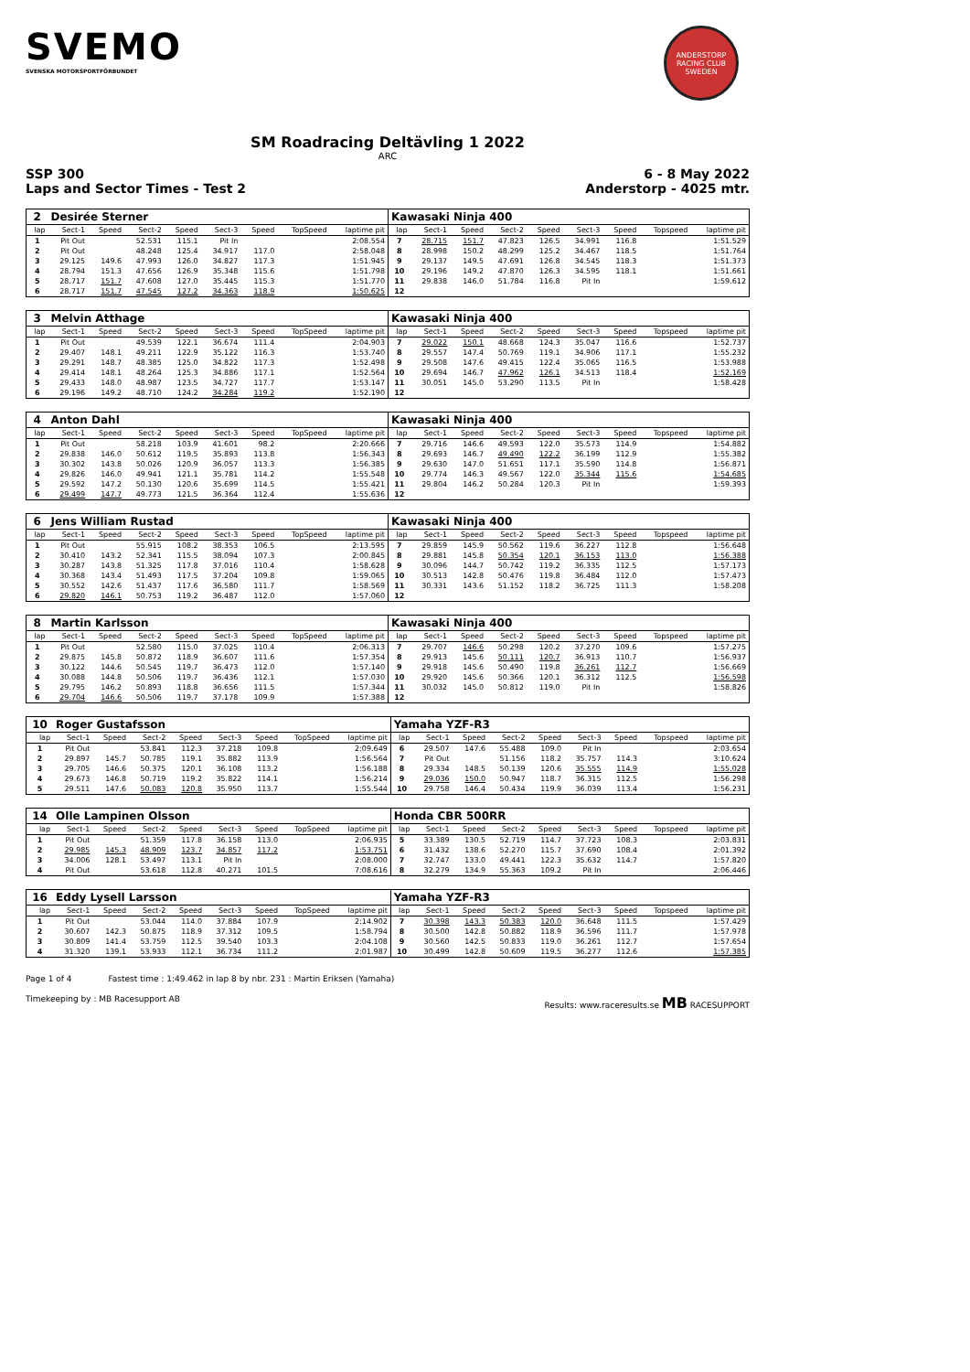SVEMO
SVENSKA MOTORSPORTFÖRBUNDET
ANDERSTORP RACING CLUB SWEDEN
SM Roadracing Deltävling 1 2022
ARC
SSP 300
Laps and Sector Times - Test 2
6 - 8 May 2022
Anderstorp - 4025 mtr.
| 2 | Desirée Sterner | | | | | | | | Kawasaki Ninja 400 | | | | | | | | |
| lap | Sect-1 | Speed | Sect-2 | Speed | Sect-3 | Speed | TopSpeed | laptime pit | lap | Sect-1 | Speed | Sect-2 | Speed | Sect-3 | Speed | Topspeed | laptime pit |
| 1 | Pit Out | | 52.531 | 115.1 | Pit In | | | 2:08.554 | 7 | 28.715 | 151.7 | 47.823 | 126.5 | 34.991 | 116.8 | | 1:51.529 |
| 2 | Pit Out | | 48.248 | 125.4 | 34.917 | 117.0 | | 2:58.048 | 8 | 28.998 | 150.2 | 48.299 | 125.2 | 34.467 | 118.5 | | 1:51.764 |
| 3 | 29.125 | 149.6 | 47.993 | 126.0 | 34.827 | 117.3 | | 1:51.945 | 9 | 29.137 | 149.5 | 47.691 | 126.8 | 34.545 | 118.3 | | 1:51.373 |
| 4 | 28.794 | 151.3 | 47.656 | 126.9 | 35.348 | 115.6 | | 1:51.798 | 10 | 29.196 | 149.2 | 47.870 | 126.3 | 34.595 | 118.1 | | 1:51.661 |
| 5 | 28.717 | 151.7 | 47.608 | 127.0 | 35.445 | 115.3 | | 1:51.770 | 11 | 29.838 | 146.0 | 51.784 | 116.8 | Pit In | | | 1:59.612 |
| 6 | 28.717 | 151.7 | 47.545 | 127.2 | 34.363 | 118.9 | | 1:50.625 | 12 | | | | | | | | |
| 3 | Melvin Atthage | | | | | | | | Kawasaki Ninja 400 | | | | | | | | |
| lap | Sect-1 | Speed | Sect-2 | Speed | Sect-3 | Speed | TopSpeed | laptime pit | lap | Sect-1 | Speed | Sect-2 | Speed | Sect-3 | Speed | Topspeed | laptime pit |
| 1 | Pit Out | | 49.539 | 122.1 | 36.674 | 111.4 | | 2:04.903 | 7 | 29.022 | 150.1 | 48.668 | 124.3 | 35.047 | 116.6 | | 1:52.737 |
| 2 | 29.407 | 148.1 | 49.211 | 122.9 | 35.122 | 116.3 | | 1:53.740 | 8 | 29.557 | 147.4 | 50.769 | 119.1 | 34.906 | 117.1 | | 1:55.232 |
| 3 | 29.291 | 148.7 | 48.385 | 125.0 | 34.822 | 117.3 | | 1:52.498 | 9 | 29.508 | 147.6 | 49.415 | 122.4 | 35.065 | 116.5 | | 1:53.988 |
| 4 | 29.414 | 148.1 | 48.264 | 125.3 | 34.886 | 117.1 | | 1:52.564 | 10 | 29.694 | 146.7 | 47.962 | 126.1 | 34.513 | 118.4 | | 1:52.169 |
| 5 | 29.433 | 148.0 | 48.987 | 123.5 | 34.727 | 117.7 | | 1:53.147 | 11 | 30.051 | 145.0 | 53.290 | 113.5 | Pit In | | | 1:58.428 |
| 6 | 29.196 | 149.2 | 48.710 | 124.2 | 34.284 | 119.2 | | 1:52.190 | 12 | | | | | | | | |
| 4 | Anton Dahl | | | | | | | | Kawasaki Ninja 400 | | | | | | | | |
| lap | Sect-1 | Speed | Sect-2 | Speed | Sect-3 | Speed | TopSpeed | laptime pit | lap | Sect-1 | Speed | Sect-2 | Speed | Sect-3 | Speed | Topspeed | laptime pit |
| 1 | Pit Out | | 58.218 | 103.9 | 41.601 | 98.2 | | 2:20.666 | 7 | 29.716 | 146.6 | 49.593 | 122.0 | 35.573 | 114.9 | | 1:54.882 |
| 2 | 29.838 | 146.0 | 50.612 | 119.5 | 35.893 | 113.8 | | 1:56.343 | 8 | 29.693 | 146.7 | 49.490 | 122.2 | 36.199 | 112.9 | | 1:55.382 |
| 3 | 30.302 | 143.8 | 50.026 | 120.9 | 36.057 | 113.3 | | 1:56.385 | 9 | 29.630 | 147.0 | 51.651 | 117.1 | 35.590 | 114.8 | | 1:56.871 |
| 4 | 29.826 | 146.0 | 49.941 | 121.1 | 35.781 | 114.2 | | 1:55.548 | 10 | 29.774 | 146.3 | 49.567 | 122.0 | 35.344 | 115.6 | | 1:54.685 |
| 5 | 29.592 | 147.2 | 50.130 | 120.6 | 35.699 | 114.5 | | 1:55.421 | 11 | 29.804 | 146.2 | 50.284 | 120.3 | Pit In | | | 1:59.393 |
| 6 | 29.499 | 147.7 | 49.773 | 121.5 | 36.364 | 112.4 | | 1:55.636 | 12 | | | | | | | | |
| 6 | Jens William Rustad | | | | | | | | Kawasaki Ninja 400 | | | | | | | | |
| lap | Sect-1 | Speed | Sect-2 | Speed | Sect-3 | Speed | TopSpeed | laptime pit | lap | Sect-1 | Speed | Sect-2 | Speed | Sect-3 | Speed | Topspeed | laptime pit |
| 1 | Pit Out | | 55.915 | 108.2 | 38.353 | 106.5 | | 2:13.595 | 7 | 29.859 | 145.9 | 50.562 | 119.6 | 36.227 | 112.8 | | 1:56.648 |
| 2 | 30.410 | 143.2 | 52.341 | 115.5 | 38.094 | 107.3 | | 2:00.845 | 8 | 29.881 | 145.8 | 50.354 | 120.1 | 36.153 | 113.0 | | 1:56.388 |
| 3 | 30.287 | 143.8 | 51.325 | 117.8 | 37.016 | 110.4 | | 1:58.628 | 9 | 30.096 | 144.7 | 50.742 | 119.2 | 36.335 | 112.5 | | 1:57.173 |
| 4 | 30.368 | 143.4 | 51.493 | 117.5 | 37.204 | 109.8 | | 1:59.065 | 10 | 30.513 | 142.8 | 50.476 | 119.8 | 36.484 | 112.0 | | 1:57.473 |
| 5 | 30.552 | 142.6 | 51.437 | 117.6 | 36.580 | 111.7 | | 1:58.569 | 11 | 30.331 | 143.6 | 51.152 | 118.2 | 36.725 | 111.3 | | 1:58.208 |
| 6 | 29.820 | 146.1 | 50.753 | 119.2 | 36.487 | 112.0 | | 1:57.060 | 12 | | | | | | | | |
| 8 | Martin Karlsson | | | | | | | | Kawasaki Ninja 400 | | | | | | | | |
| lap | Sect-1 | Speed | Sect-2 | Speed | Sect-3 | Speed | TopSpeed | laptime pit | lap | Sect-1 | Speed | Sect-2 | Speed | Sect-3 | Speed | Topspeed | laptime pit |
| 1 | Pit Out | | 52.580 | 115.0 | 37.025 | 110.4 | | 2:06.313 | 7 | 29.707 | 146.6 | 50.298 | 120.2 | 37.270 | 109.6 | | 1:57.275 |
| 2 | 29.875 | 145.8 | 50.872 | 118.9 | 36.607 | 111.6 | | 1:57.354 | 8 | 29.913 | 145.6 | 50.111 | 120.7 | 36.913 | 110.7 | | 1:56.937 |
| 3 | 30.122 | 144.6 | 50.545 | 119.7 | 36.473 | 112.0 | | 1:57.140 | 9 | 29.918 | 145.6 | 50.490 | 119.8 | 36.261 | 112.7 | | 1:56.669 |
| 4 | 30.088 | 144.8 | 50.506 | 119.7 | 36.436 | 112.1 | | 1:57.030 | 10 | 29.920 | 145.6 | 50.366 | 120.1 | 36.312 | 112.5 | | 1:56.598 |
| 5 | 29.795 | 146.2 | 50.893 | 118.8 | 36.656 | 111.5 | | 1:57.344 | 11 | 30.032 | 145.0 | 50.812 | 119.0 | Pit In | | | 1:58.826 |
| 6 | 29.704 | 146.6 | 50.506 | 119.7 | 37.178 | 109.9 | | 1:57.388 | 12 | | | | | | | | |
| 10 | Roger Gustafsson | | | | | | | | Yamaha YZF-R3 | | | | | | | | |
| lap | Sect-1 | Speed | Sect-2 | Speed | Sect-3 | Speed | TopSpeed | laptime pit | lap | Sect-1 | Speed | Sect-2 | Speed | Sect-3 | Speed | Topspeed | laptime pit |
| 1 | Pit Out | | 53.841 | 112.3 | 37.218 | 109.8 | | 2:09.649 | 6 | 29.507 | 147.6 | 55.488 | 109.0 | Pit In | | | 2:03.654 |
| 2 | 29.897 | 145.7 | 50.785 | 119.1 | 35.882 | 113.9 | | 1:56.564 | 7 | Pit Out | | 51.156 | 118.2 | 35.757 | 114.3 | | 3:10.624 |
| 3 | 29.705 | 146.6 | 50.375 | 120.1 | 36.108 | 113.2 | | 1:56.188 | 8 | 29.334 | 148.5 | 50.139 | 120.6 | 35.555 | 114.9 | | 1:55.028 |
| 4 | 29.673 | 146.8 | 50.719 | 119.2 | 35.822 | 114.1 | | 1:56.214 | 9 | 29.036 | 150.0 | 50.947 | 118.7 | 36.315 | 112.5 | | 1:56.298 |
| 5 | 29.511 | 147.6 | 50.083 | 120.8 | 35.950 | 113.7 | | 1:55.544 | 10 | 29.758 | 146.4 | 50.434 | 119.9 | 36.039 | 113.4 | | 1:56.231 |
| 14 | Olle Lampinen Olsson | | | | | | | | Honda CBR 500RR | | | | | | | | |
| lap | Sect-1 | Speed | Sect-2 | Speed | Sect-3 | Speed | TopSpeed | laptime pit | lap | Sect-1 | Speed | Sect-2 | Speed | Sect-3 | Speed | Topspeed | laptime pit |
| 1 | Pit Out | | 51.359 | 117.8 | 36.158 | 113.0 | | 2:06.935 | 5 | 33.389 | 130.5 | 52.719 | 114.7 | 37.723 | 108.3 | | 2:03.831 |
| 2 | 29.985 | 145.3 | 48.909 | 123.7 | 34.857 | 117.2 | | 1:53.751 | 6 | 31.432 | 138.6 | 52.270 | 115.7 | 37.690 | 108.4 | | 2:01.392 |
| 3 | 34.006 | 128.1 | 53.497 | 113.1 | Pit In | | | 2:08.000 | 7 | 32.747 | 133.0 | 49.441 | 122.3 | 35.632 | 114.7 | | 1:57.820 |
| 4 | Pit Out | | 53.618 | 112.8 | 40.271 | 101.5 | | 7:08.616 | 8 | 32.279 | 134.9 | 55.363 | 109.2 | Pit In | | | 2:06.446 |
| 16 | Eddy Lysell Larsson | | | | | | | | Yamaha YZF-R3 | | | | | | | | |
| lap | Sect-1 | Speed | Sect-2 | Speed | Sect-3 | Speed | TopSpeed | laptime pit | lap | Sect-1 | Speed | Sect-2 | Speed | Sect-3 | Speed | Topspeed | laptime pit |
| 1 | Pit Out | | 53.044 | 114.0 | 37.884 | 107.9 | | 2:14.902 | 7 | 30.398 | 143.3 | 50.383 | 120.0 | 36.648 | 111.5 | | 1:57.429 |
| 2 | 30.607 | 142.3 | 50.875 | 118.9 | 37.312 | 109.5 | | 1:58.794 | 8 | 30.500 | 142.8 | 50.882 | 118.9 | 36.596 | 111.7 | | 1:57.978 |
| 3 | 30.809 | 141.4 | 53.759 | 112.5 | 39.540 | 103.3 | | 2:04.108 | 9 | 30.560 | 142.5 | 50.833 | 119.0 | 36.261 | 112.7 | | 1:57.654 |
| 4 | 31.320 | 139.1 | 53.933 | 112.1 | 36.734 | 111.2 | | 2:01.987 | 10 | 30.499 | 142.8 | 50.609 | 119.5 | 36.277 | 112.6 | | 1:57.385 |
Page 1 of 4 Fastest time : 1:49.462 in lap 8 by nbr. 231 : Martin Eriksen (Yamaha)
Timekeeping by : MB Racesupport AB Results: www.raceresults.se MB RACESUPPORT